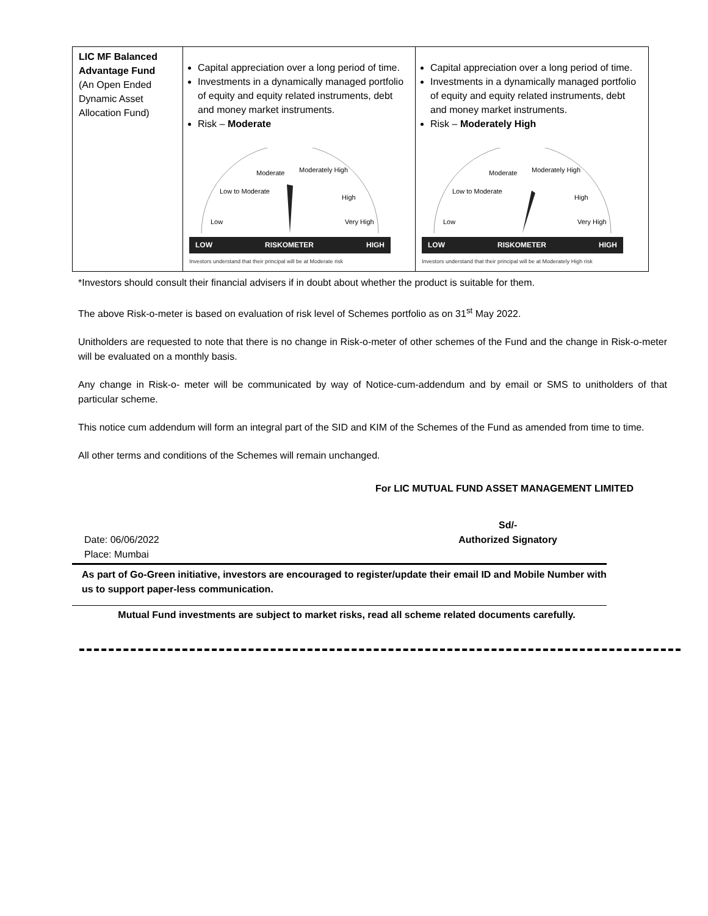| LIC MF Balanced Advantage Fund (An Open Ended Dynamic Asset Allocation Fund) | Capital appreciation over a long period of time. Investments in a dynamically managed portfolio of equity and equity related instruments, debt and money market instruments. Risk – Moderate Moderate Moderately High Low to Moderate High Low Very High LOW RISKOMETER HIGH Investors understand that their principal will be at Moderate risk | Capital appreciation over a long period of time. Investments in a dynamically managed portfolio of equity and equity related instruments, debt and money market instruments. Risk – Moderately High Moderate Moderately High Low to Moderate High Low Very High LOW RISKOMETER HIGH Investors understand that their principal will be at Moderately High risk |
*Investors should consult their financial advisers if in doubt about whether the product is suitable for them.
The above Risk-o-meter is based on evaluation of risk level of Schemes portfolio as on 31<sup>st</sup> May 2022.
Unitholders are requested to note that there is no change in Risk-o-meter of other schemes of the Fund and the change in Risk-o-meter will be evaluated on a monthly basis.
Any change in Risk-o- meter will be communicated by way of Notice-cum-addendum and by email or SMS to unitholders of that particular scheme.
This notice cum addendum will form an integral part of the SID and KIM of the Schemes of the Fund as amended from time to time.
All other terms and conditions of the Schemes will remain unchanged.
For LIC MUTUAL FUND ASSET MANAGEMENT LIMITED
Date: 06/06/2022
Place: Mumbai
Sd/-
Authorized Signatory
As part of Go-Green initiative, investors are encouraged to register/update their email ID and Mobile Number with us to support paper-less communication.
Mutual Fund investments are subject to market risks, read all scheme related documents carefully.